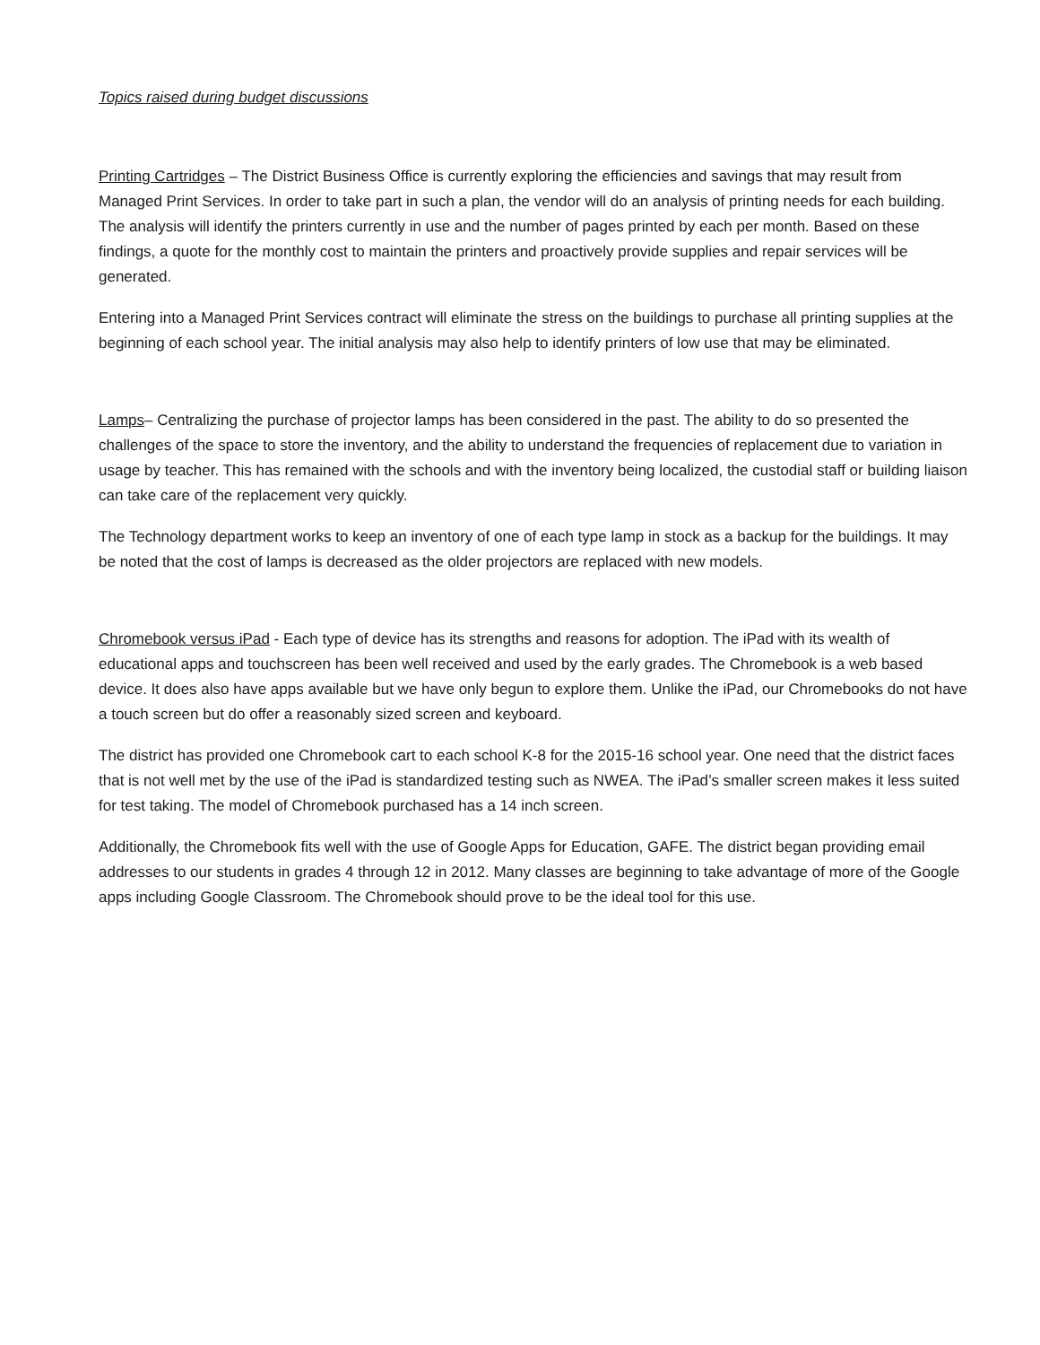Topics raised during budget discussions
Printing Cartridges – The District Business Office is currently exploring the efficiencies and savings that may result from Managed Print Services. In order to take part in such a plan, the vendor will do an analysis of printing needs for each building. The analysis will identify the printers currently in use and the number of pages printed by each per month. Based on these findings, a quote for the monthly cost to maintain the printers and proactively provide supplies and repair services will be generated.
Entering into a Managed Print Services contract will eliminate the stress on the buildings to purchase all printing supplies at the beginning of each school year. The initial analysis may also help to identify printers of low use that may be eliminated.
Lamps– Centralizing the purchase of projector lamps has been considered in the past. The ability to do so presented the challenges of the space to store the inventory, and the ability to understand the frequencies of replacement due to variation in usage by teacher. This has remained with the schools and with the inventory being localized, the custodial staff or building liaison can take care of the replacement very quickly.
The Technology department works to keep an inventory of one of each type lamp in stock as a backup for the buildings. It may be noted that the cost of lamps is decreased as the older projectors are replaced with new models.
Chromebook versus iPad - Each type of device has its strengths and reasons for adoption. The iPad with its wealth of educational apps and touchscreen has been well received and used by the early grades. The Chromebook is a web based device. It does also have apps available but we have only begun to explore them. Unlike the iPad, our Chromebooks do not have a touch screen but do offer a reasonably sized screen and keyboard.
The district has provided one Chromebook cart to each school K-8 for the 2015-16 school year. One need that the district faces that is not well met by the use of the iPad is standardized testing such as NWEA. The iPad’s smaller screen makes it less suited for test taking. The model of Chromebook purchased has a 14 inch screen.
Additionally, the Chromebook fits well with the use of Google Apps for Education, GAFE. The district began providing email addresses to our students in grades 4 through 12 in 2012. Many classes are beginning to take advantage of more of the Google apps including Google Classroom. The Chromebook should prove to be the ideal tool for this use.